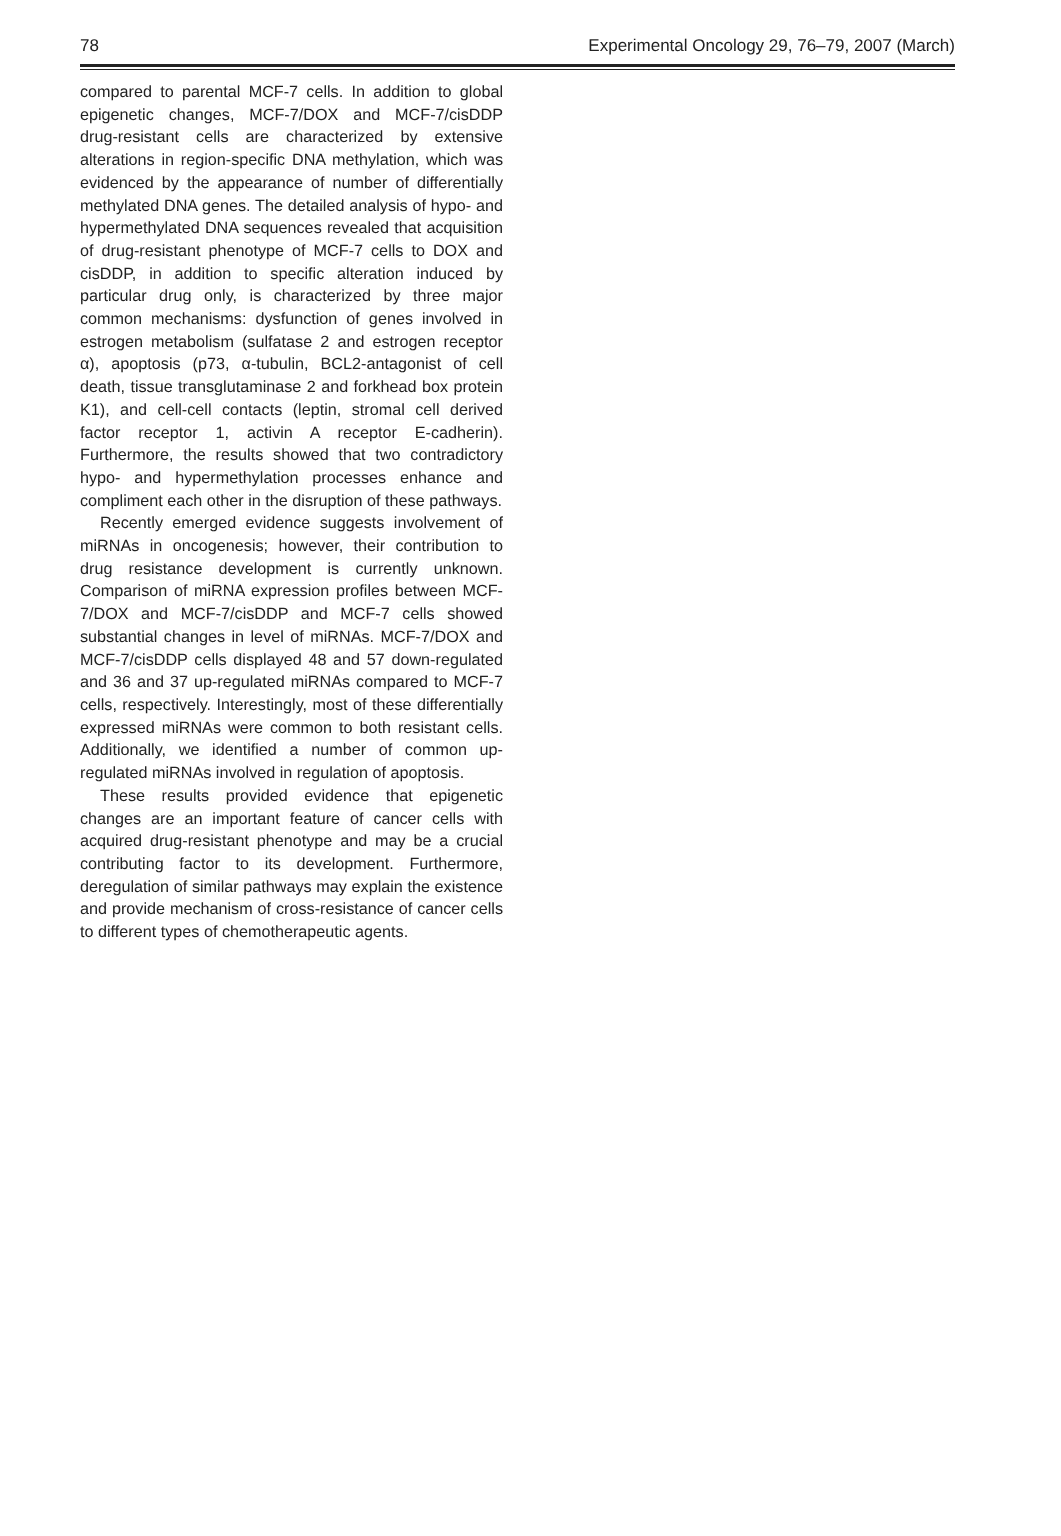78 Experimental Oncology 29, 76–79, 2007 (March)
compared to parental MCF-7 cells. In addition to global epigenetic changes, MCF-7/DOX and MCF-7/cisDDP drug-resistant cells are characterized by extensive alterations in region-specific DNA methylation, which was evidenced by the appearance of number of differentially methylated DNA genes. The detailed analysis of hypo- and hypermethylated DNA sequences revealed that acquisition of drug-resistant phenotype of MCF-7 cells to DOX and cisDDP, in addition to specific alteration induced by particular drug only, is characterized by three major common mechanisms: dysfunction of genes involved in estrogen metabolism (sulfatase 2 and estrogen receptor α), apoptosis (p73, α-tubulin, BCL2-antagonist of cell death, tissue transglutaminase 2 and forkhead box protein K1), and cell-cell contacts (leptin, stromal cell derived factor receptor 1, activin A receptor E-cadherin). Furthermore, the results showed that two contradictory hypo- and hypermethylation processes enhance and compliment each other in the disruption of these pathways.
Recently emerged evidence suggests involvement of miRNAs in oncogenesis; however, their contribution to drug resistance development is currently unknown. Comparison of miRNA expression profiles between MCF-7/DOX and MCF-7/cisDDP and MCF-7 cells showed substantial changes in level of miRNAs. MCF-7/DOX and MCF-7/cisDDP cells displayed 48 and 57 down-regulated and 36 and 37 up-regulated miRNAs compared to MCF-7 cells, respectively. Interestingly, most of these differentially expressed miRNAs were common to both resistant cells. Additionally, we identified a number of common up-regulated miRNAs involved in regulation of apoptosis.
These results provided evidence that epigenetic changes are an important feature of cancer cells with acquired drug-resistant phenotype and may be a crucial contributing factor to its development. Furthermore, deregulation of similar pathways may explain the existence and provide mechanism of cross-resistance of cancer cells to different types of chemotherapeutic agents.